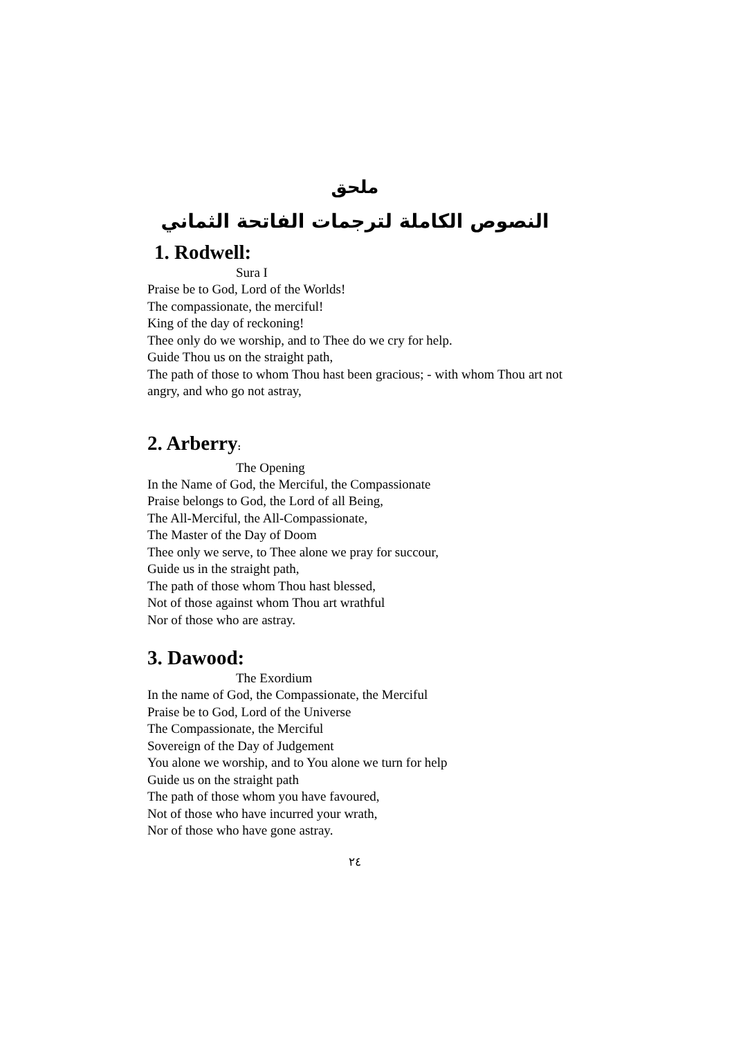ملحق
النصوص الكاملة لترجمات الفاتحة الثماني
1. Rodwell:
Sura I
Praise be to God, Lord of the Worlds!
The compassionate, the merciful!
King of the day of reckoning!
Thee only do we worship, and to Thee do we cry for help.
Guide Thou us on the straight path,
The path of those to whom Thou hast been gracious; - with whom Thou art not angry, and who go not astray,
2. Arberry:
The Opening
In the Name of God, the Merciful, the Compassionate
Praise belongs to God, the Lord of all Being,
The All-Merciful, the All-Compassionate,
The Master of the Day of Doom
Thee only we serve, to Thee alone we pray for succour,
Guide us in the straight path,
The path of those whom Thou hast blessed,
Not of those against whom Thou art wrathful
Nor of those who are astray.
3. Dawood:
The Exordium
In the name of God, the Compassionate, the Merciful
Praise be to God, Lord of the Universe
The Compassionate, the Merciful
Sovereign of the Day of Judgement
You alone we worship, and to You alone we turn for help
Guide us on the straight path
The path of those whom you have favoured,
Not of those who have incurred your wrath,
Nor of those who have gone astray.
٢٤